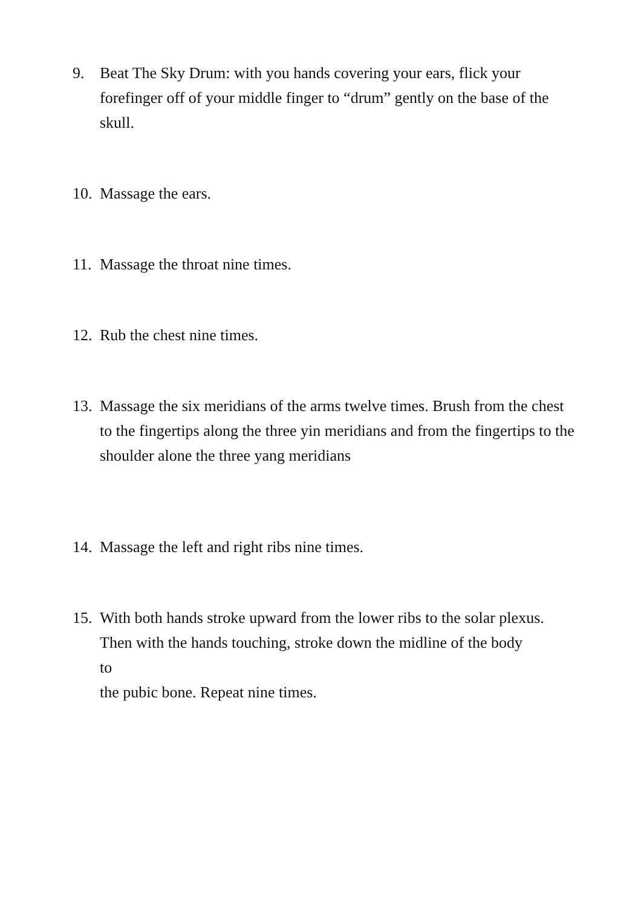9. Beat The Sky Drum: with you hands covering your ears, flick your forefinger off of your middle finger to “drum” gently on the base of the skull.
10.
Massage the ears.
11.
Massage the throat nine times.
12.
Rub the chest nine times.
13.
Massage the six meridians of the arms twelve times. Brush from the chest to the fingertips along the three yin meridians and from the fingertips to the shoulder alone the three yang meridians
14.
Massage the left and right ribs nine times.
15.
With both hands stroke upward from the lower ribs to the solar plexus.
Then with the hands touching, stroke down the midline of the body
to
the pubic bone. Repeat nine times.